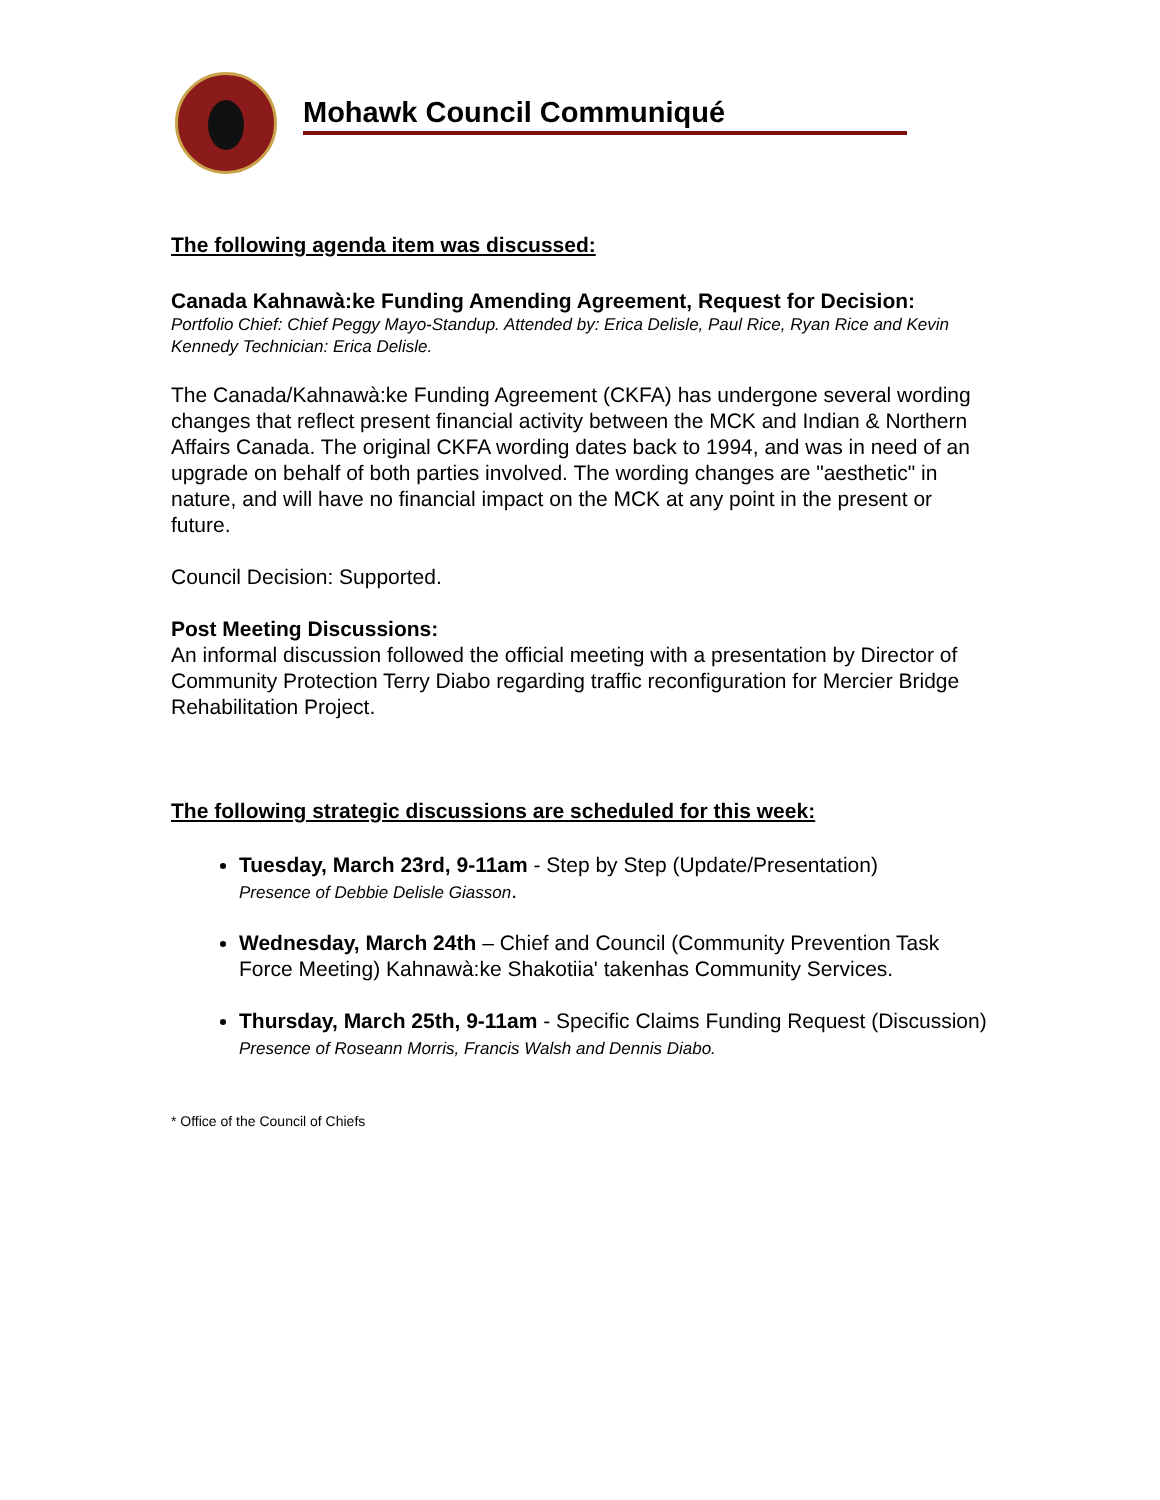Mohawk Council Communiqué
The following agenda item was discussed:
Canada Kahnawà:ke Funding Amending Agreement, Request for Decision:
Portfolio Chief: Chief Peggy Mayo-Standup. Attended by: Erica Delisle, Paul Rice, Ryan Rice and Kevin Kennedy Technician: Erica Delisle.
The Canada/Kahnawà:ke Funding Agreement (CKFA) has undergone several wording changes that reflect present financial activity between the MCK and Indian & Northern Affairs Canada. The original CKFA wording dates back to 1994, and was in need of an upgrade on behalf of both parties involved. The wording changes are "aesthetic" in nature, and will have no financial impact on the MCK at any point in the present or future.
Council Decision: Supported.
Post Meeting Discussions:
An informal discussion followed the official meeting with a presentation by Director of Community Protection Terry Diabo regarding traffic reconfiguration for Mercier Bridge Rehabilitation Project.
The following strategic discussions are scheduled for this week:
Tuesday, March 23rd, 9-11am - Step by Step (Update/Presentation)
Presence of Debbie Delisle Giasson.
Wednesday, March 24th – Chief and Council (Community Prevention Task Force Meeting) Kahnawà:ke Shakotiia' takenhas Community Services.
Thursday, March 25th, 9-11am - Specific Claims Funding Request (Discussion) Presence of Roseann Morris, Francis Walsh and Dennis Diabo.
* Office of the Council of Chiefs